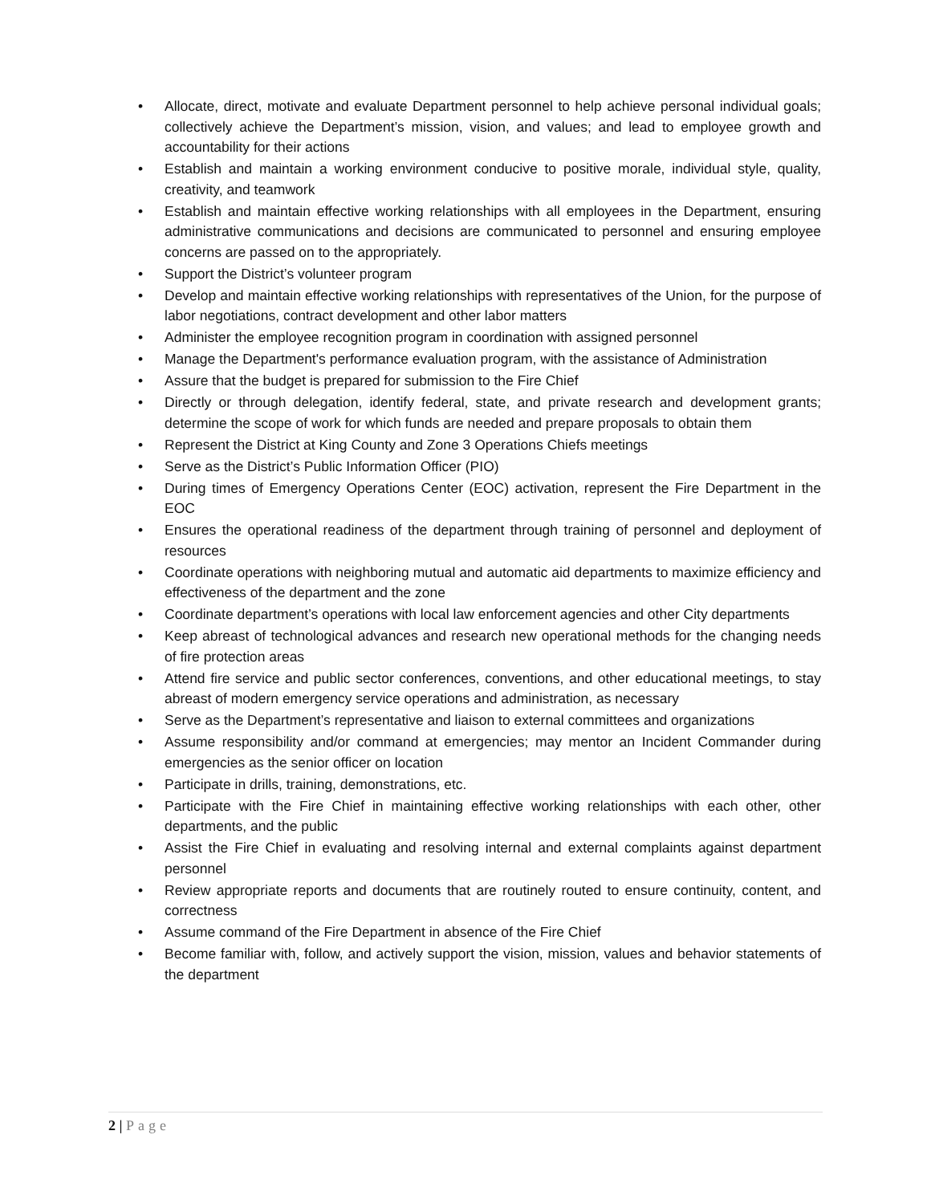• Allocate, direct, motivate and evaluate Department personnel to help achieve personal individual goals; collectively achieve the Department’s mission, vision, and values; and lead to employee growth and accountability for their actions
• Establish and maintain a working environment conducive to positive morale, individual style, quality, creativity, and teamwork
• Establish and maintain effective working relationships with all employees in the Department, ensuring administrative communications and decisions are communicated to personnel and ensuring employee concerns are passed on to the appropriately.
• Support the District’s volunteer program
• Develop and maintain effective working relationships with representatives of the Union, for the purpose of labor negotiations, contract development and other labor matters
• Administer the employee recognition program in coordination with assigned personnel
• Manage the Department's performance evaluation program, with the assistance of Administration
• Assure that the budget is prepared for submission to the Fire Chief
• Directly or through delegation, identify federal, state, and private research and development grants; determine the scope of work for which funds are needed and prepare proposals to obtain them
• Represent the District at King County and Zone 3 Operations Chiefs meetings
• Serve as the District’s Public Information Officer (PIO)
• During times of Emergency Operations Center (EOC) activation, represent the Fire Department in the EOC
• Ensures the operational readiness of the department through training of personnel and deployment of resources
• Coordinate operations with neighboring mutual and automatic aid departments to maximize efficiency and effectiveness of the department and the zone
• Coordinate department’s operations with local law enforcement agencies and other City departments
• Keep abreast of technological advances and research new operational methods for the changing needs of fire protection areas
• Attend fire service and public sector conferences, conventions, and other educational meetings, to stay abreast of modern emergency service operations and administration, as necessary
• Serve as the Department’s representative and liaison to external committees and organizations
• Assume responsibility and/or command at emergencies; may mentor an Incident Commander during emergencies as the senior officer on location
• Participate in drills, training, demonstrations, etc.
• Participate with the Fire Chief in maintaining effective working relationships with each other, other departments, and the public
• Assist the Fire Chief in evaluating and resolving internal and external complaints against department personnel
• Review appropriate reports and documents that are routinely routed to ensure continuity, content, and correctness
• Assume command of the Fire Department in absence of the Fire Chief
• Become familiar with, follow, and actively support the vision, mission, values and behavior statements of the department
2 | Page